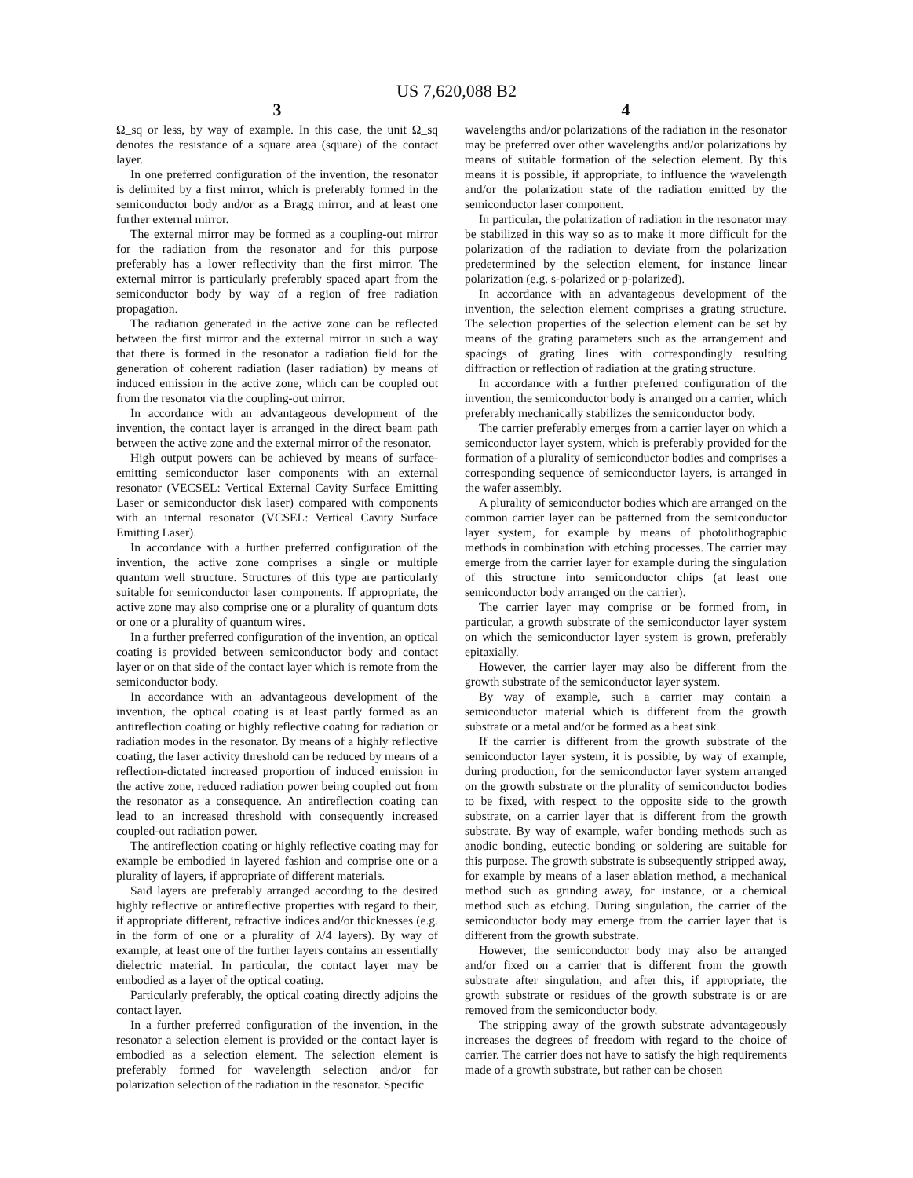US 7,620,088 B2
3
Ω_sq or less, by way of example. In this case, the unit Ω_sq denotes the resistance of a square area (square) of the contact layer.
In one preferred configuration of the invention, the resonator is delimited by a first mirror, which is preferably formed in the semiconductor body and/or as a Bragg mirror, and at least one further external mirror.
The external mirror may be formed as a coupling-out mirror for the radiation from the resonator and for this purpose preferably has a lower reflectivity than the first mirror. The external mirror is particularly preferably spaced apart from the semiconductor body by way of a region of free radiation propagation.
The radiation generated in the active zone can be reflected between the first mirror and the external mirror in such a way that there is formed in the resonator a radiation field for the generation of coherent radiation (laser radiation) by means of induced emission in the active zone, which can be coupled out from the resonator via the coupling-out mirror.
In accordance with an advantageous development of the invention, the contact layer is arranged in the direct beam path between the active zone and the external mirror of the resonator.
High output powers can be achieved by means of surface-emitting semiconductor laser components with an external resonator (VECSEL: Vertical External Cavity Surface Emitting Laser or semiconductor disk laser) compared with components with an internal resonator (VCSEL: Vertical Cavity Surface Emitting Laser).
In accordance with a further preferred configuration of the invention, the active zone comprises a single or multiple quantum well structure. Structures of this type are particularly suitable for semiconductor laser components. If appropriate, the active zone may also comprise one or a plurality of quantum dots or one or a plurality of quantum wires.
In a further preferred configuration of the invention, an optical coating is provided between semiconductor body and contact layer or on that side of the contact layer which is remote from the semiconductor body.
In accordance with an advantageous development of the invention, the optical coating is at least partly formed as an antireflection coating or highly reflective coating for radiation or radiation modes in the resonator. By means of a highly reflective coating, the laser activity threshold can be reduced by means of a reflection-dictated increased proportion of induced emission in the active zone, reduced radiation power being coupled out from the resonator as a consequence. An antireflection coating can lead to an increased threshold with consequently increased coupled-out radiation power.
The antireflection coating or highly reflective coating may for example be embodied in layered fashion and comprise one or a plurality of layers, if appropriate of different materials.
Said layers are preferably arranged according to the desired highly reflective or antireflective properties with regard to their, if appropriate different, refractive indices and/or thicknesses (e.g. in the form of one or a plurality of λ/4 layers). By way of example, at least one of the further layers contains an essentially dielectric material. In particular, the contact layer may be embodied as a layer of the optical coating.
Particularly preferably, the optical coating directly adjoins the contact layer.
In a further preferred configuration of the invention, in the resonator a selection element is provided or the contact layer is embodied as a selection element. The selection element is preferably formed for wavelength selection and/or for polarization selection of the radiation in the resonator. Specific
4
wavelengths and/or polarizations of the radiation in the resonator may be preferred over other wavelengths and/or polarizations by means of suitable formation of the selection element. By this means it is possible, if appropriate, to influence the wavelength and/or the polarization state of the radiation emitted by the semiconductor laser component.
In particular, the polarization of radiation in the resonator may be stabilized in this way so as to make it more difficult for the polarization of the radiation to deviate from the polarization predetermined by the selection element, for instance linear polarization (e.g. s-polarized or p-polarized).
In accordance with an advantageous development of the invention, the selection element comprises a grating structure. The selection properties of the selection element can be set by means of the grating parameters such as the arrangement and spacings of grating lines with correspondingly resulting diffraction or reflection of radiation at the grating structure.
In accordance with a further preferred configuration of the invention, the semiconductor body is arranged on a carrier, which preferably mechanically stabilizes the semiconductor body.
The carrier preferably emerges from a carrier layer on which a semiconductor layer system, which is preferably provided for the formation of a plurality of semiconductor bodies and comprises a corresponding sequence of semiconductor layers, is arranged in the wafer assembly.
A plurality of semiconductor bodies which are arranged on the common carrier layer can be patterned from the semiconductor layer system, for example by means of photolithographic methods in combination with etching processes. The carrier may emerge from the carrier layer for example during the singulation of this structure into semiconductor chips (at least one semiconductor body arranged on the carrier).
The carrier layer may comprise or be formed from, in particular, a growth substrate of the semiconductor layer system on which the semiconductor layer system is grown, preferably epitaxially.
However, the carrier layer may also be different from the growth substrate of the semiconductor layer system.
By way of example, such a carrier may contain a semiconductor material which is different from the growth substrate or a metal and/or be formed as a heat sink.
If the carrier is different from the growth substrate of the semiconductor layer system, it is possible, by way of example, during production, for the semiconductor layer system arranged on the growth substrate or the plurality of semiconductor bodies to be fixed, with respect to the opposite side to the growth substrate, on a carrier layer that is different from the growth substrate. By way of example, wafer bonding methods such as anodic bonding, eutectic bonding or soldering are suitable for this purpose. The growth substrate is subsequently stripped away, for example by means of a laser ablation method, a mechanical method such as grinding away, for instance, or a chemical method such as etching. During singulation, the carrier of the semiconductor body may emerge from the carrier layer that is different from the growth substrate.
However, the semiconductor body may also be arranged and/or fixed on a carrier that is different from the growth substrate after singulation, and after this, if appropriate, the growth substrate or residues of the growth substrate is or are removed from the semiconductor body.
The stripping away of the growth substrate advantageously increases the degrees of freedom with regard to the choice of carrier. The carrier does not have to satisfy the high requirements made of a growth substrate, but rather can be chosen